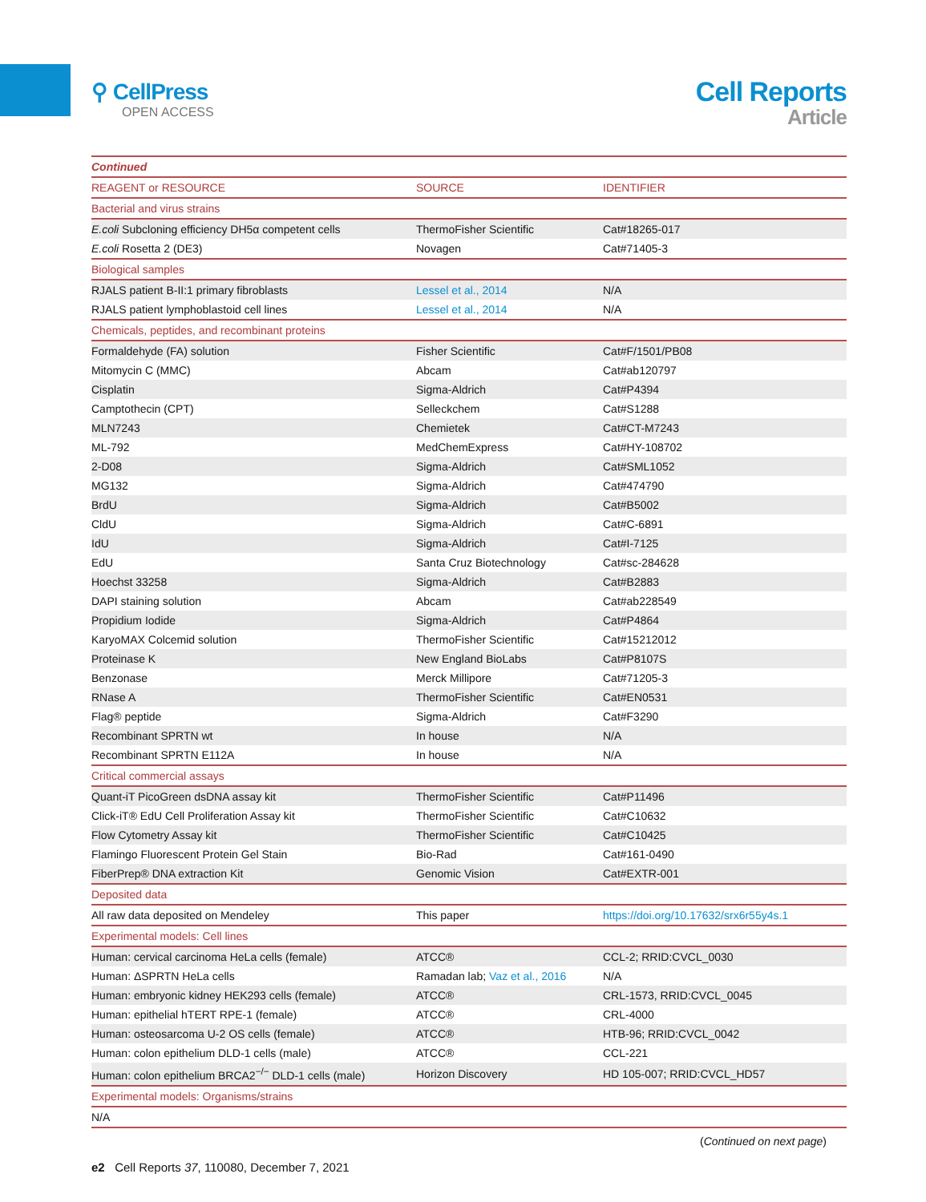⚲ CellPress
OPEN ACCESS
Cell Reports
Article
| Continued | | |
| REAGENT or RESOURCE | SOURCE | IDENTIFIER |
| Bacterial and virus strains | | |
| E.coli Subcloning efficiency DH5α competent cells | ThermoFisher Scientific | Cat#18265-017 |
| E.coli Rosetta 2 (DE3) | Novagen | Cat#71405-3 |
| Biological samples | | |
| RJALS patient B-II:1 primary fibroblasts | Lessel et al., 2014 | N/A |
| RJALS patient lymphoblastoid cell lines | Lessel et al., 2014 | N/A |
| Chemicals, peptides, and recombinant proteins | | |
| Formaldehyde (FA) solution | Fisher Scientific | Cat#F/1501/PB08 |
| Mitomycin C (MMC) | Abcam | Cat#ab120797 |
| Cisplatin | Sigma-Aldrich | Cat#P4394 |
| Camptothecin (CPT) | Selleckchem | Cat#S1288 |
| MLN7243 | Chemietek | Cat#CT-M7243 |
| ML-792 | MedChemExpress | Cat#HY-108702 |
| 2-D08 | Sigma-Aldrich | Cat#SML1052 |
| MG132 | Sigma-Aldrich | Cat#474790 |
| BrdU | Sigma-Aldrich | Cat#B5002 |
| CldU | Sigma-Aldrich | Cat#C-6891 |
| IdU | Sigma-Aldrich | Cat#I-7125 |
| EdU | Santa Cruz Biotechnology | Cat#sc-284628 |
| Hoechst 33258 | Sigma-Aldrich | Cat#B2883 |
| DAPI staining solution | Abcam | Cat#ab228549 |
| Propidium Iodide | Sigma-Aldrich | Cat#P4864 |
| KaryoMAX Colcemid solution | ThermoFisher Scientific | Cat#15212012 |
| Proteinase K | New England BioLabs | Cat#P8107S |
| Benzonase | Merck Millipore | Cat#71205-3 |
| RNase A | ThermoFisher Scientific | Cat#EN0531 |
| Flag® peptide | Sigma-Aldrich | Cat#F3290 |
| Recombinant SPRTN wt | In house | N/A |
| Recombinant SPRTN E112A | In house | N/A |
| Critical commercial assays | | |
| Quant-iT PicoGreen dsDNA assay kit | ThermoFisher Scientific | Cat#P11496 |
| Click-iT® EdU Cell Proliferation Assay kit | ThermoFisher Scientific | Cat#C10632 |
| Flow Cytometry Assay kit | ThermoFisher Scientific | Cat#C10425 |
| Flamingo Fluorescent Protein Gel Stain | Bio-Rad | Cat#161-0490 |
| FiberPrep® DNA extraction Kit | Genomic Vision | Cat#EXTR-001 |
| Deposited data | | |
| All raw data deposited on Mendeley | This paper | https://doi.org/10.17632/srx6r55y4s.1 |
| Experimental models: Cell lines | | |
| Human: cervical carcinoma HeLa cells (female) | ATCC® | CCL-2; RRID:CVCL_0030 |
| Human: ΔSPRTN HeLa cells | Ramadan lab; Vaz et al., 2016 | N/A |
| Human: embryonic kidney HEK293 cells (female) | ATCC® | CRL-1573, RRID:CVCL_0045 |
| Human: epithelial hTERT RPE-1 (female) | ATCC® | CRL-4000 |
| Human: osteosarcoma U-2 OS cells (female) | ATCC® | HTB-96; RRID:CVCL_0042 |
| Human: colon epithelium DLD-1 cells (male) | ATCC® | CCL-221 |
| Human: colon epithelium BRCA2<sup>−/−</sup> DLD-1 cells (male) | Horizon Discovery | HD 105-007; RRID:CVCL_HD57 |
| Experimental models: Organisms/strains | | |
| N/A | | |
(Continued on next page)
e2 Cell Reports 37, 110080, December 7, 2021